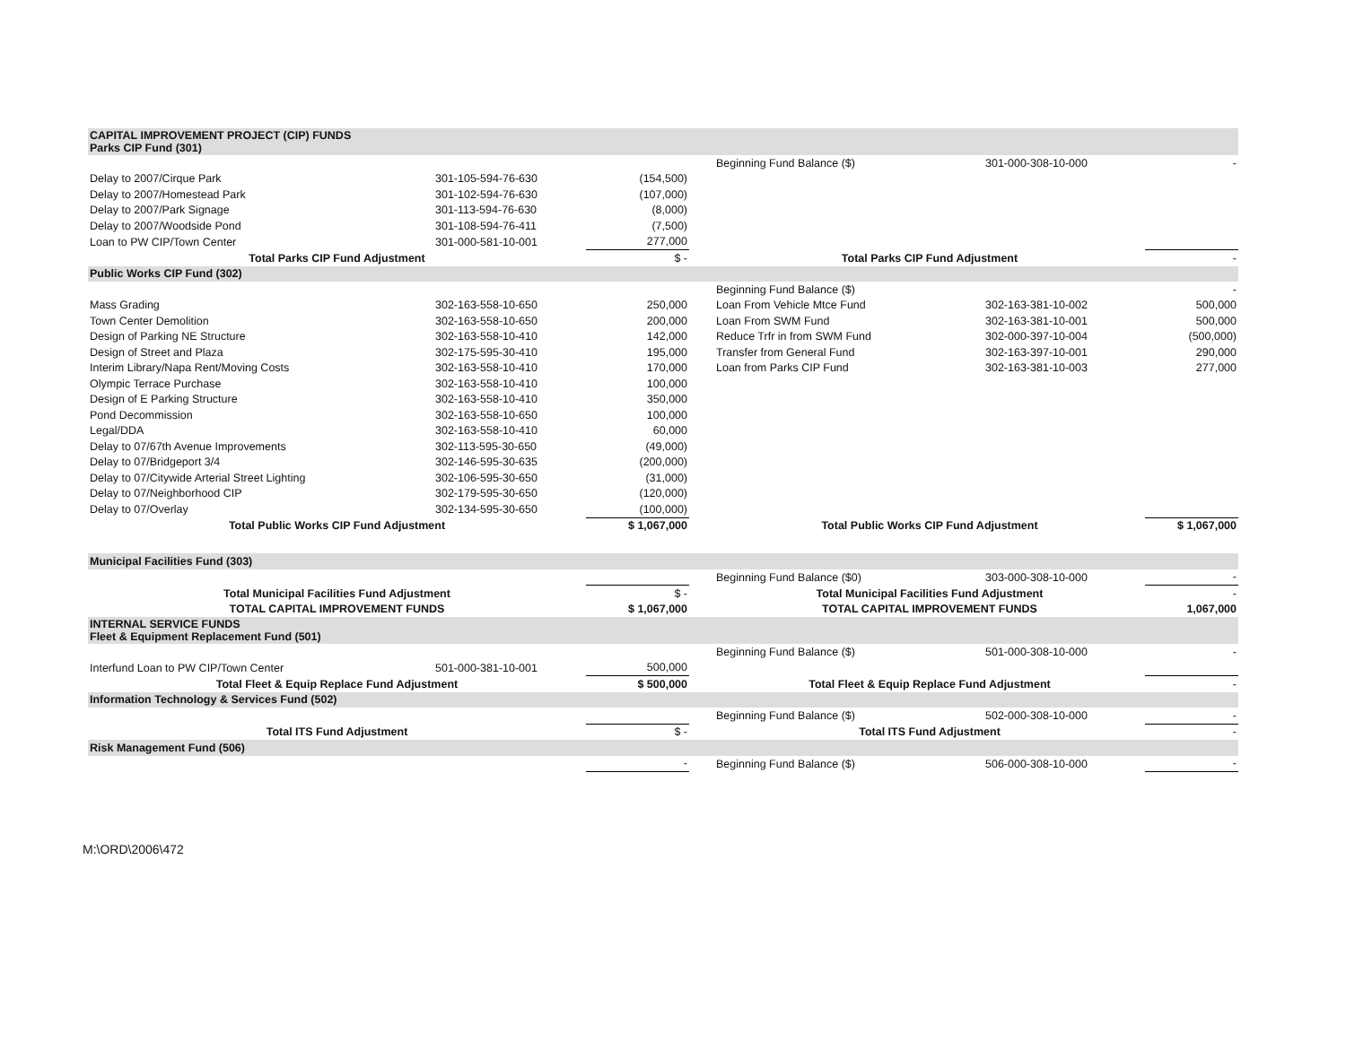| CAPITAL IMPROVEMENT PROJECT (CIP) FUNDS Parks CIP Fund (301) | | | | | | |
| | | | | Beginning Fund Balance ($) | 301-000-308-10-000 | - |
| Delay to 2007/Cirque Park | 301-105-594-76-630 | (154,500) | | | | |
| Delay to 2007/Homestead Park | 301-102-594-76-630 | (107,000) | | | | |
| Delay to 2007/Park Signage | 301-113-594-76-630 | (8,000) | | | | |
| Delay to 2007/Woodside Pond | 301-108-594-76-411 | (7,500) | | | | |
| Loan to PW CIP/Town Center | 301-000-581-10-001 | 277,000 | | | | |
| Total Parks CIP Fund Adjustment | | $ - | | Total Parks CIP Fund Adjustment | | - |
| Public Works CIP Fund (302) | | | | | | |
| | | | | Beginning Fund Balance ($) | | - |
| Mass Grading | 302-163-558-10-650 | 250,000 | | Loan From Vehicle Mtce Fund | 302-163-381-10-002 | 500,000 |
| Town Center Demolition | 302-163-558-10-650 | 200,000 | | Loan From SWM Fund | 302-163-381-10-001 | 500,000 |
| Design of Parking NE Structure | 302-163-558-10-410 | 142,000 | | Reduce Trfr in from SWM Fund | 302-000-397-10-004 | (500,000) |
| Design of Street and Plaza | 302-175-595-30-410 | 195,000 | | Transfer from General Fund | 302-163-397-10-001 | 290,000 |
| Interim Library/Napa Rent/Moving Costs | 302-163-558-10-410 | 170,000 | | Loan from Parks CIP Fund | 302-163-381-10-003 | 277,000 |
| Olympic Terrace Purchase | 302-163-558-10-410 | 100,000 | | | | |
| Design of E Parking Structure | 302-163-558-10-410 | 350,000 | | | | |
| Pond Decommission | 302-163-558-10-650 | 100,000 | | | | |
| Legal/DDA | 302-163-558-10-410 | 60,000 | | | | |
| Delay to 07/67th Avenue Improvements | 302-113-595-30-650 | (49,000) | | | | |
| Delay to 07/Bridgeport 3/4 | 302-146-595-30-635 | (200,000) | | | | |
| Delay to 07/Citywide Arterial Street Lighting | 302-106-595-30-650 | (31,000) | | | | |
| Delay to 07/Neighborhood CIP | 302-179-595-30-650 | (120,000) | | | | |
| Delay to 07/Overlay | 302-134-595-30-650 | (100,000) | | | | |
| Total Public Works CIP Fund Adjustment | | $ 1,067,000 | | Total Public Works CIP Fund Adjustment | | $ 1,067,000 |
| Municipal Facilities Fund (303) | | | | | | |
| | | | | Beginning Fund Balance ($0) | 303-000-308-10-000 | - |
| Total Municipal Facilities Fund Adjustment | | $ - | | Total Municipal Facilities Fund Adjustment | | - |
| TOTAL CAPITAL IMPROVEMENT FUNDS | | $ 1,067,000 | | TOTAL CAPITAL IMPROVEMENT FUNDS | | 1,067,000 |
| INTERNAL SERVICE FUNDS Fleet & Equipment Replacement Fund (501) | | | | | | |
| | | | | Beginning Fund Balance ($) | 501-000-308-10-000 | - |
| Interfund Loan to PW CIP/Town Center | 501-000-381-10-001 | 500,000 | | | | |
| Total Fleet & Equip Replace Fund Adjustment | | $ 500,000 | | Total Fleet & Equip Replace Fund Adjustment | | - |
| Information Technology & Services Fund (502) | | | | | | |
| | | | | Beginning Fund Balance ($) | 502-000-308-10-000 | - |
| Total ITS Fund Adjustment | | $ - | | Total ITS Fund Adjustment | | - |
| Risk Management Fund (506) | | | | | | |
| | | - | | Beginning Fund Balance ($) | 506-000-308-10-000 | - |
M:\ORD\2006\472